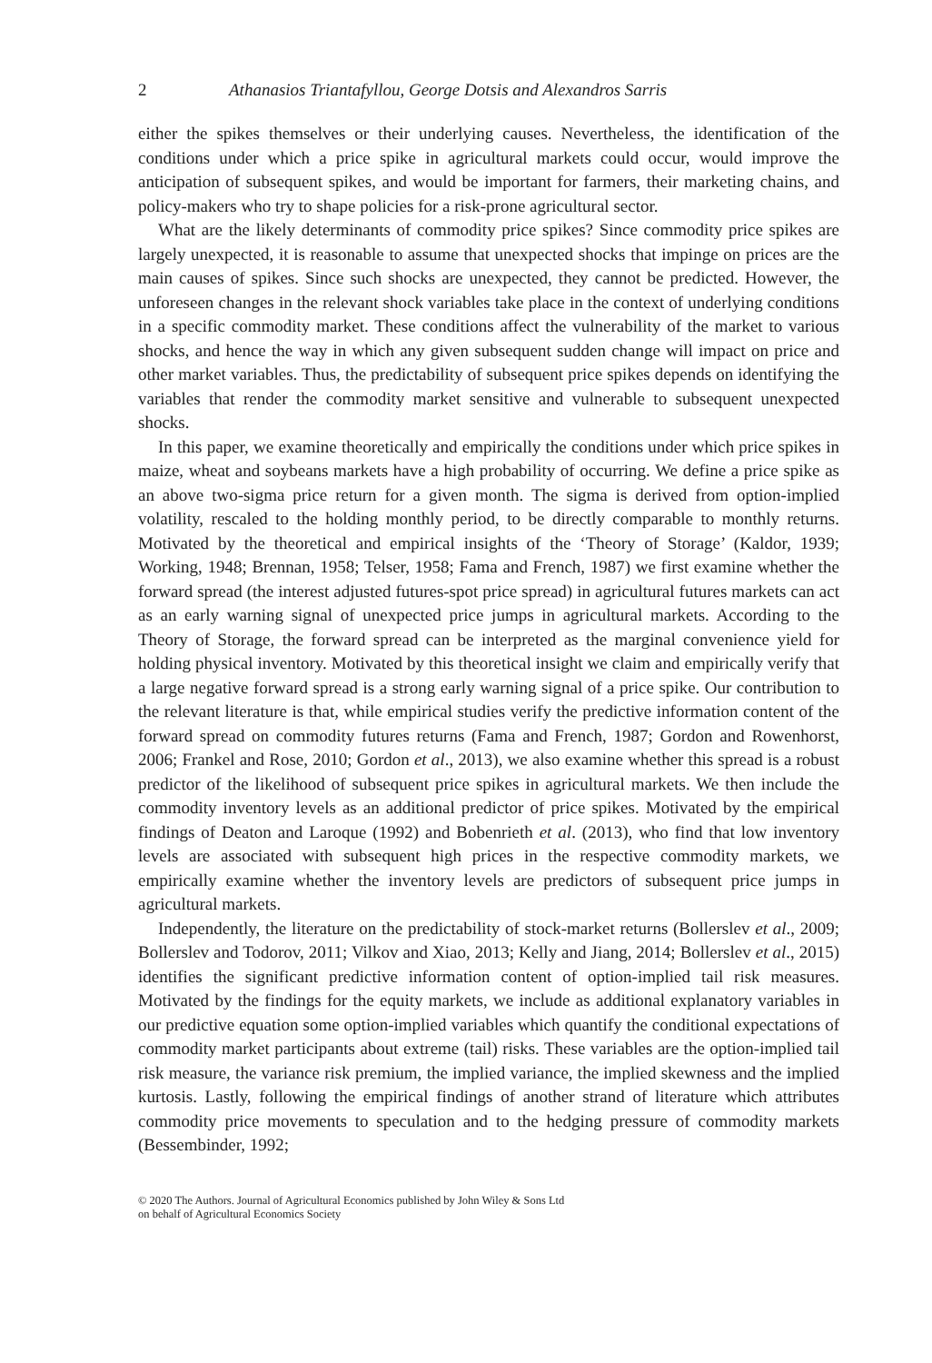2 Athanasios Triantafyllou, George Dotsis and Alexandros Sarris
either the spikes themselves or their underlying causes. Nevertheless, the identification of the conditions under which a price spike in agricultural markets could occur, would improve the anticipation of subsequent spikes, and would be important for farmers, their marketing chains, and policy-makers who try to shape policies for a risk-prone agricultural sector.
What are the likely determinants of commodity price spikes? Since commodity price spikes are largely unexpected, it is reasonable to assume that unexpected shocks that impinge on prices are the main causes of spikes. Since such shocks are unexpected, they cannot be predicted. However, the unforeseen changes in the relevant shock variables take place in the context of underlying conditions in a specific commodity market. These conditions affect the vulnerability of the market to various shocks, and hence the way in which any given subsequent sudden change will impact on price and other market variables. Thus, the predictability of subsequent price spikes depends on identifying the variables that render the commodity market sensitive and vulnerable to subsequent unexpected shocks.
In this paper, we examine theoretically and empirically the conditions under which price spikes in maize, wheat and soybeans markets have a high probability of occurring. We define a price spike as an above two-sigma price return for a given month. The sigma is derived from option-implied volatility, rescaled to the holding monthly period, to be directly comparable to monthly returns. Motivated by the theoretical and empirical insights of the ‘Theory of Storage’ (Kaldor, 1939; Working, 1948; Brennan, 1958; Telser, 1958; Fama and French, 1987) we first examine whether the forward spread (the interest adjusted futures-spot price spread) in agricultural futures markets can act as an early warning signal of unexpected price jumps in agricultural markets. According to the Theory of Storage, the forward spread can be interpreted as the marginal convenience yield for holding physical inventory. Motivated by this theoretical insight we claim and empirically verify that a large negative forward spread is a strong early warning signal of a price spike. Our contribution to the relevant literature is that, while empirical studies verify the predictive information content of the forward spread on commodity futures returns (Fama and French, 1987; Gordon and Rowenhorst, 2006; Frankel and Rose, 2010; Gordon et al., 2013), we also examine whether this spread is a robust predictor of the likelihood of subsequent price spikes in agricultural markets. We then include the commodity inventory levels as an additional predictor of price spikes. Motivated by the empirical findings of Deaton and Laroque (1992) and Bobenrieth et al. (2013), who find that low inventory levels are associated with subsequent high prices in the respective commodity markets, we empirically examine whether the inventory levels are predictors of subsequent price jumps in agricultural markets.
Independently, the literature on the predictability of stock-market returns (Bollerslev et al., 2009; Bollerslev and Todorov, 2011; Vilkov and Xiao, 2013; Kelly and Jiang, 2014; Bollerslev et al., 2015) identifies the significant predictive information content of option-implied tail risk measures. Motivated by the findings for the equity markets, we include as additional explanatory variables in our predictive equation some option-implied variables which quantify the conditional expectations of commodity market participants about extreme (tail) risks. These variables are the option-implied tail risk measure, the variance risk premium, the implied variance, the implied skewness and the implied kurtosis. Lastly, following the empirical findings of another strand of literature which attributes commodity price movements to speculation and to the hedging pressure of commodity markets (Bessembinder, 1992;
© 2020 The Authors. Journal of Agricultural Economics published by John Wiley & Sons Ltd
on behalf of Agricultural Economics Society